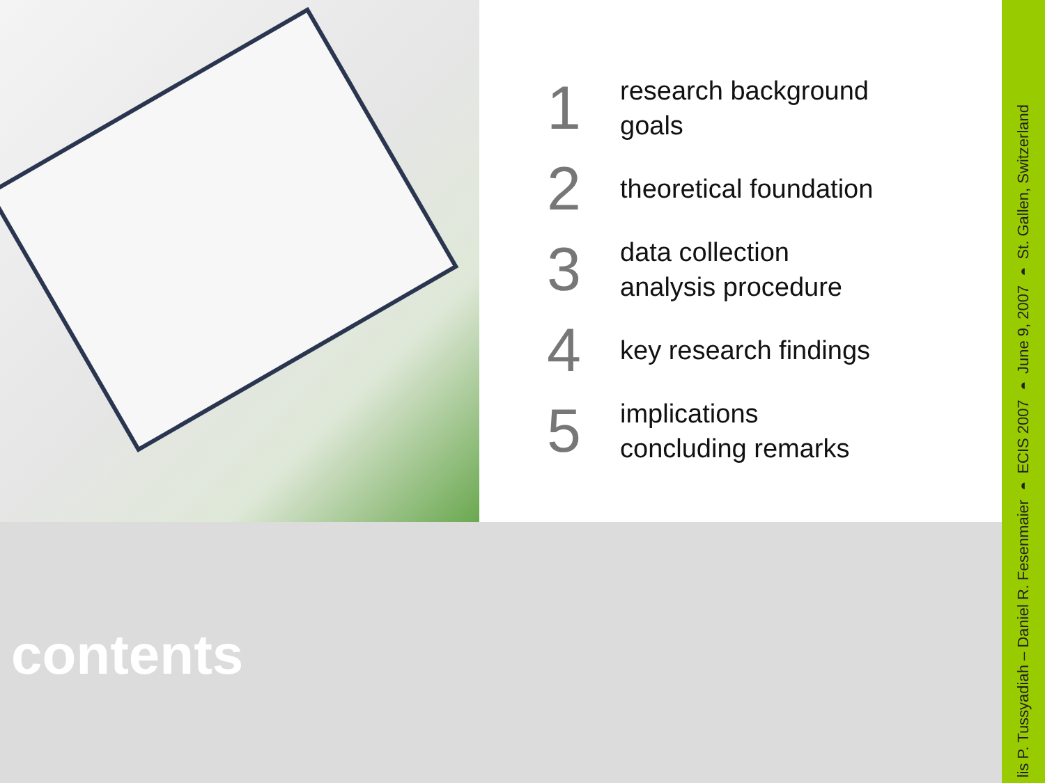1
research background
goals
2
theoretical foundation
3
data collection
analysis procedure
4
key research findings
5
implications
concluding remarks
contents
lis P. Tussyadiah – Daniel R. Fesenmaier ◗ ECIS 2007 ◗ June 9, 2007 ◗ St. Gallen, Switzerland